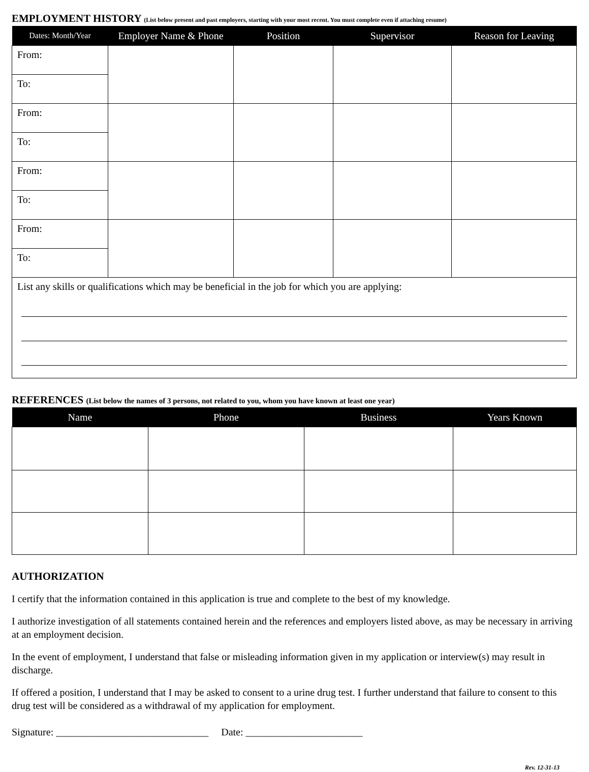EMPLOYMENT HISTORY (List below present and past employers, starting with your most recent. You must complete even if attaching resume)
| Dates: Month/Year | Employer Name & Phone | Position | Supervisor | Reason for Leaving |
| --- | --- | --- | --- | --- |
| From: | | | | |
| To: | | | | |
| From: | | | | |
| To: | | | | |
| From: | | | | |
| To: | | | | |
| From: | | | | |
| To: | | | | |
| List any skills or qualifications which may be beneficial in the job for which you are applying: | | | | |
REFERENCES (List below the names of 3 persons, not related to you, whom you have known at least one year)
| Name | Phone | Business | Years Known |
| --- | --- | --- | --- |
AUTHORIZATION
I certify that the information contained in this application is true and complete to the best of my knowledge.
I authorize investigation of all statements contained herein and the references and employers listed above, as may be necessary in arriving at an employment decision.
In the event of employment, I understand that false or misleading information given in my application or interview(s) may result in discharge.
If offered a position, I understand that I may be asked to consent to a urine drug test. I further understand that failure to consent to this drug test will be considered as a withdrawal of my application for employment.
Signature: ______________________________ Date: _______________________
Rev. 12-31-13